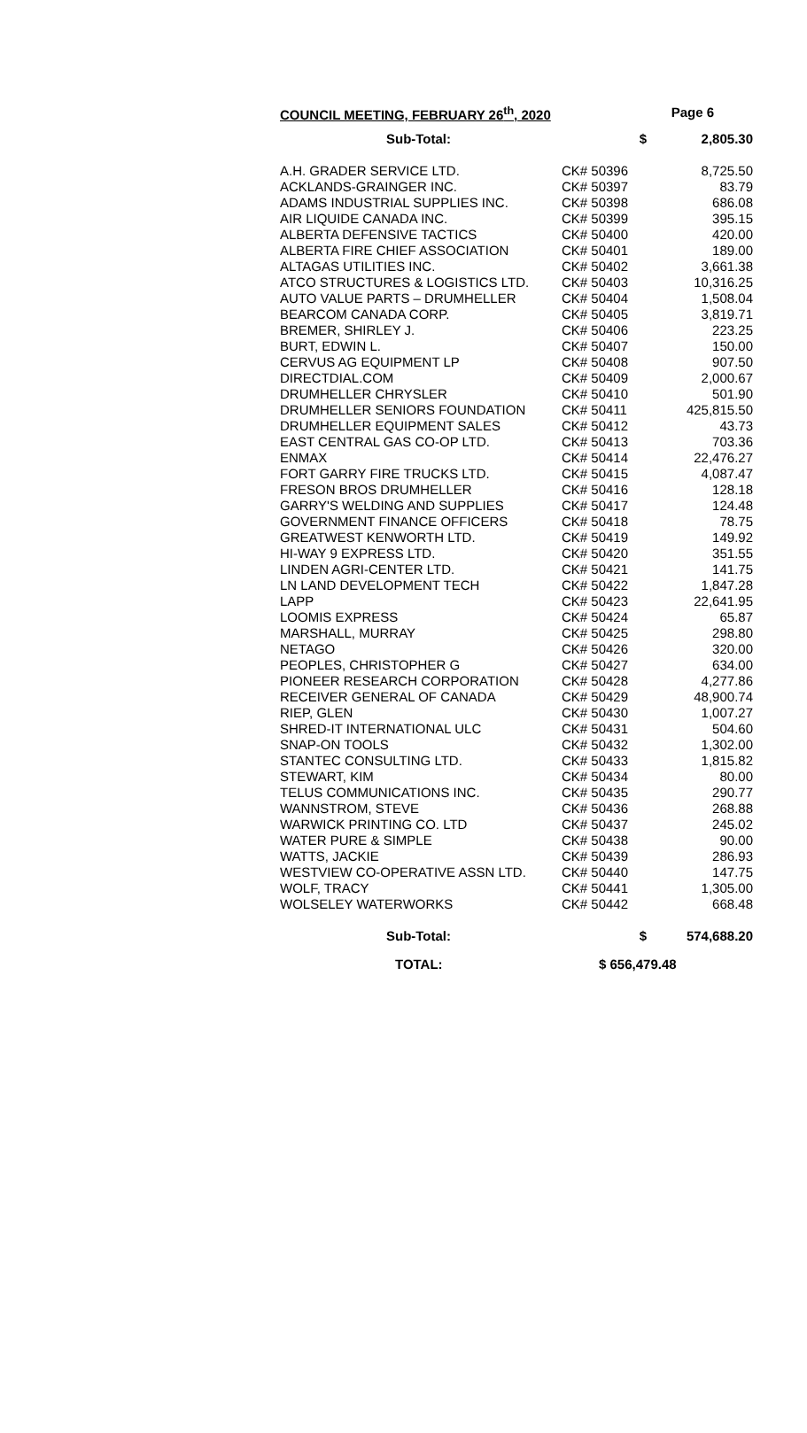COUNCIL MEETING, FEBRUARY 26<sup>th</sup>, 2020 Page 6
| Sub-Total: | $ | 2,805.30 |
| A.H. GRADER SERVICE LTD. | CK# 50396 | 8,725.50 |
| ACKLANDS-GRAINGER INC. | CK# 50397 | 83.79 |
| ADAMS INDUSTRIAL SUPPLIES INC. | CK# 50398 | 686.08 |
| AIR LIQUIDE CANADA INC. | CK# 50399 | 395.15 |
| ALBERTA DEFENSIVE TACTICS | CK# 50400 | 420.00 |
| ALBERTA FIRE CHIEF ASSOCIATION | CK# 50401 | 189.00 |
| ALTAGAS UTILITIES INC. | CK# 50402 | 3,661.38 |
| ATCO STRUCTURES & LOGISTICS LTD. | CK# 50403 | 10,316.25 |
| AUTO VALUE PARTS – DRUMHELLER | CK# 50404 | 1,508.04 |
| BEARCOM CANADA CORP. | CK# 50405 | 3,819.71 |
| BREMER, SHIRLEY J. | CK# 50406 | 223.25 |
| BURT, EDWIN L. | CK# 50407 | 150.00 |
| CERVUS AG EQUIPMENT LP | CK# 50408 | 907.50 |
| DIRECTDIAL.COM | CK# 50409 | 2,000.67 |
| DRUMHELLER CHRYSLER | CK# 50410 | 501.90 |
| DRUMHELLER SENIORS FOUNDATION | CK# 50411 | 425,815.50 |
| DRUMHELLER EQUIPMENT SALES | CK# 50412 | 43.73 |
| EAST CENTRAL GAS CO-OP LTD. | CK# 50413 | 703.36 |
| ENMAX | CK# 50414 | 22,476.27 |
| FORT GARRY FIRE TRUCKS LTD. | CK# 50415 | 4,087.47 |
| FRESON BROS DRUMHELLER | CK# 50416 | 128.18 |
| GARRY'S WELDING AND SUPPLIES | CK# 50417 | 124.48 |
| GOVERNMENT FINANCE OFFICERS | CK# 50418 | 78.75 |
| GREATWEST KENWORTH LTD. | CK# 50419 | 149.92 |
| HI-WAY 9 EXPRESS LTD. | CK# 50420 | 351.55 |
| LINDEN AGRI-CENTER LTD. | CK# 50421 | 141.75 |
| LN LAND DEVELOPMENT TECH | CK# 50422 | 1,847.28 |
| LAPP | CK# 50423 | 22,641.95 |
| LOOMIS EXPRESS | CK# 50424 | 65.87 |
| MARSHALL, MURRAY | CK# 50425 | 298.80 |
| NETAGO | CK# 50426 | 320.00 |
| PEOPLES, CHRISTOPHER G | CK# 50427 | 634.00 |
| PIONEER RESEARCH CORPORATION | CK# 50428 | 4,277.86 |
| RECEIVER GENERAL OF CANADA | CK# 50429 | 48,900.74 |
| RIEP, GLEN | CK# 50430 | 1,007.27 |
| SHRED-IT INTERNATIONAL ULC | CK# 50431 | 504.60 |
| SNAP-ON TOOLS | CK# 50432 | 1,302.00 |
| STANTEC CONSULTING LTD. | CK# 50433 | 1,815.82 |
| STEWART, KIM | CK# 50434 | 80.00 |
| TELUS COMMUNICATIONS INC. | CK# 50435 | 290.77 |
| WANNSTROM, STEVE | CK# 50436 | 268.88 |
| WARWICK PRINTING CO. LTD | CK# 50437 | 245.02 |
| WATER PURE & SIMPLE | CK# 50438 | 90.00 |
| WATTS, JACKIE | CK# 50439 | 286.93 |
| WESTVIEW CO-OPERATIVE ASSN LTD. | CK# 50440 | 147.75 |
| WOLF, TRACY | CK# 50441 | 1,305.00 |
| WOLSELEY WATERWORKS | CK# 50442 | 668.48 |
| Sub-Total: | $ | 574,688.20 |
| TOTAL: | $ 656,479.48 | |